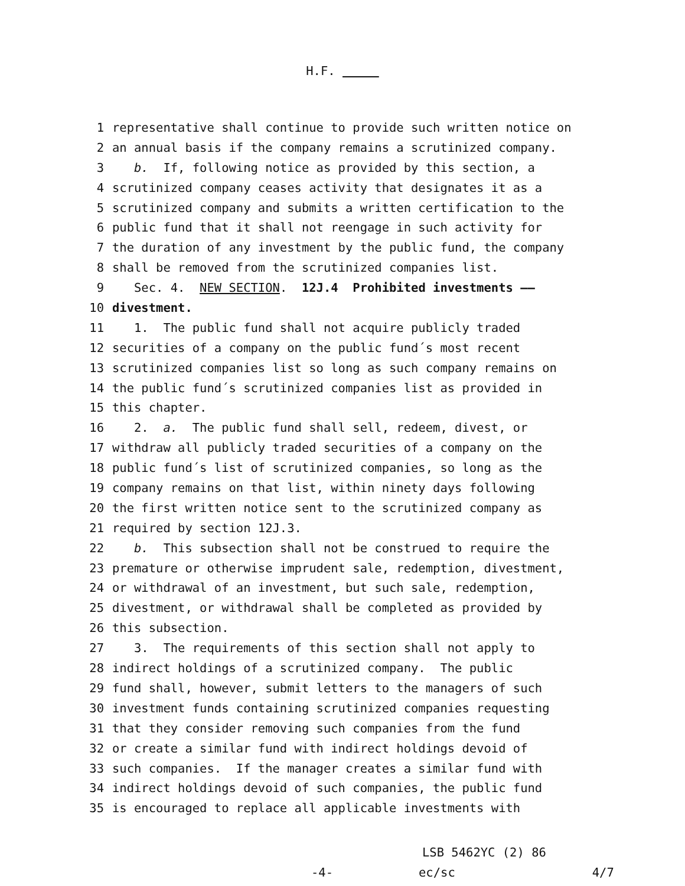H.F.
1 representative shall continue to provide such written notice on
2 an annual basis if the company remains a scrutinized company.
3 b. If, following notice as provided by this section, a
4 scrutinized company ceases activity that designates it as a
5 scrutinized company and submits a written certification to the
6 public fund that it shall not reengage in such activity for
7 the duration of any investment by the public fund, the company
8 shall be removed from the scrutinized companies list.
9 Sec. 4. NEW SECTION. 12J.4 Prohibited investments ——
10 divestment.
11 1. The public fund shall not acquire publicly traded
12 securities of a company on the public fund´s most recent
13 scrutinized companies list so long as such company remains on
14 the public fund´s scrutinized companies list as provided in
15 this chapter.
16 2. a. The public fund shall sell, redeem, divest, or
17 withdraw all publicly traded securities of a company on the
18 public fund´s list of scrutinized companies, so long as the
19 company remains on that list, within ninety days following
20 the first written notice sent to the scrutinized company as
21 required by section 12J.3.
22 b. This subsection shall not be construed to require the
23 premature or otherwise imprudent sale, redemption, divestment,
24 or withdrawal of an investment, but such sale, redemption,
25 divestment, or withdrawal shall be completed as provided by
26 this subsection.
27 3. The requirements of this section shall not apply to
28 indirect holdings of a scrutinized company. The public
29 fund shall, however, submit letters to the managers of such
30 investment funds containing scrutinized companies requesting
31 that they consider removing such companies from the fund
32 or create a similar fund with indirect holdings devoid of
33 such companies. If the manager creates a similar fund with
34 indirect holdings devoid of such companies, the public fund
35 is encouraged to replace all applicable investments with
LSB 5462YC (2) 86
-4- ec/sc 4/7